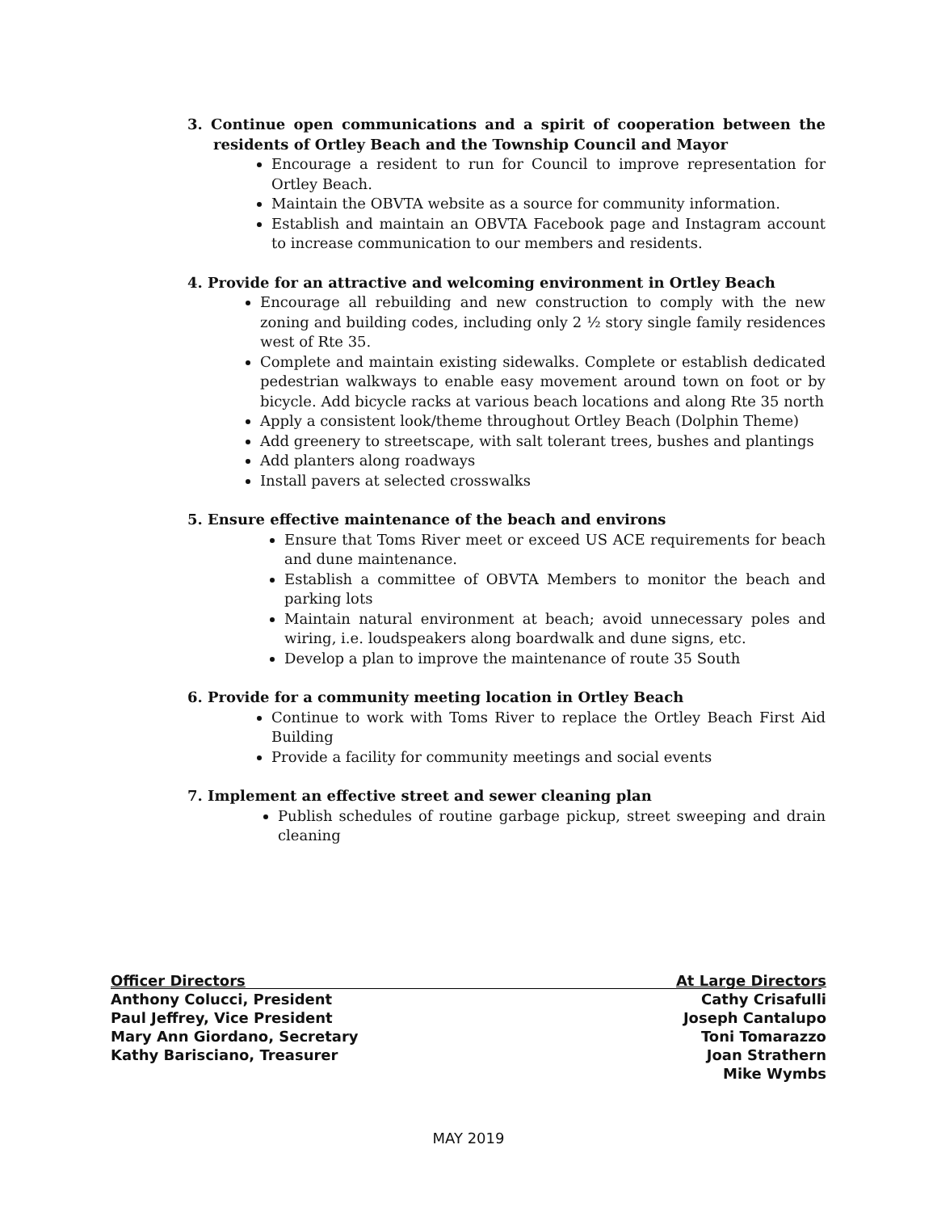3. Continue open communications and a spirit of cooperation between the residents of Ortley Beach and the Township Council and Mayor
Encourage a resident to run for Council to improve representation for Ortley Beach.
Maintain the OBVTA website as a source for community information.
Establish and maintain an OBVTA Facebook page and Instagram account to increase communication to our members and residents.
4. Provide for an attractive and welcoming environment in Ortley Beach
Encourage all rebuilding and new construction to comply with the new zoning and building codes, including only 2 ½ story single family residences west of Rte 35.
Complete and maintain existing sidewalks. Complete or establish dedicated pedestrian walkways to enable easy movement around town on foot or by bicycle. Add bicycle racks at various beach locations and along Rte 35 north
Apply a consistent look/theme throughout Ortley Beach (Dolphin Theme)
Add greenery to streetscape, with salt tolerant trees, bushes and plantings
Add planters along roadways
Install pavers at selected crosswalks
5. Ensure effective maintenance of the beach and environs
Ensure that Toms River meet or exceed US ACE requirements for beach and dune maintenance.
Establish a committee of OBVTA Members to monitor the beach and parking lots
Maintain natural environment at beach; avoid unnecessary poles and wiring, i.e. loudspeakers along boardwalk and dune signs, etc.
Develop a plan to improve the maintenance of route 35 South
6. Provide for a community meeting location in Ortley Beach
Continue to work with Toms River to replace the Ortley Beach First Aid Building
Provide a facility for community meetings and social events
7. Implement an effective street and sewer cleaning plan
Publish schedules of routine garbage pickup, street sweeping and drain cleaning
Officer Directors
Anthony Colucci, President
Paul Jeffrey, Vice President
Mary Ann Giordano, Secretary
Kathy Barisciano, Treasurer
At Large Directors
Cathy Crisafulli
Joseph Cantalupo
Toni Tomarazzo
Joan Strathern
Mike Wymbs
MAY 2019